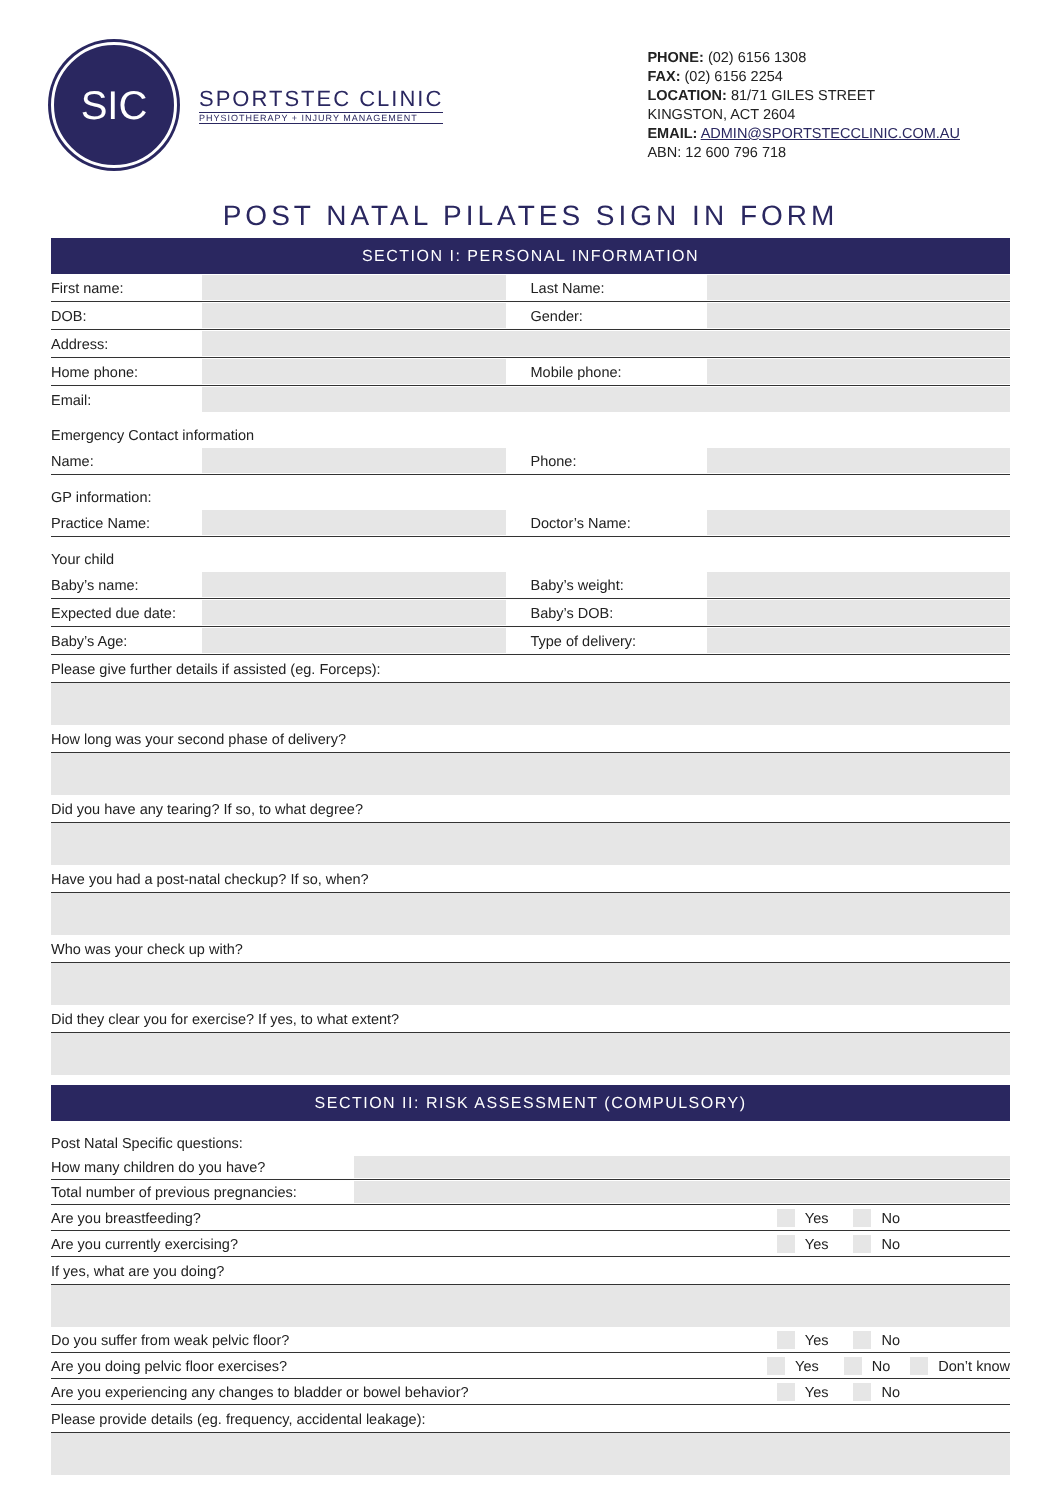SIC
SPORTSTEC CLINIC
PHYSIOTHERAPY + INJURY MANAGEMENT
PHONE: (02) 6156 1308
FAX: (02) 6156 2254
LOCATION: 81/71 GILES STREET
KINGSTON, ACT 2604
EMAIL: ADMIN@SPORTSTECCLINIC.COM.AU
ABN: 12 600 796 718
POST NATAL PILATES SIGN IN FORM
SECTION I: PERSONAL INFORMATION
First name: Last Name:
DOB: Gender:
Address:
Home phone: Mobile phone:
Email:
Emergency Contact information
Name: Phone:
GP information:
Practice Name: Doctor’s Name:
Your child
Baby’s name: Baby’s weight:
Expected due date: Baby’s DOB:
Baby’s Age: Type of delivery:
Please give further details if assisted (eg. Forceps):
How long was your second phase of delivery?
Did you have any tearing? If so, to what degree?
Have you had a post-natal checkup? If so, when?
Who was your check up with?
Did they clear you for exercise? If yes, to what extent?
SECTION II: RISK ASSESSMENT (COMPULSORY)
Post Natal Specific questions:
How many children do you have?
Total number of previous pregnancies:
Are you breastfeeding? Yes No
Are you currently exercising? Yes No
If yes, what are you doing?
Do you suffer from weak pelvic floor? Yes No
Are you doing pelvic floor exercises? Yes No Don’t know
Are you experiencing any changes to bladder or bowel behavior? Yes No
Please provide details (eg. frequency, accidental leakage):